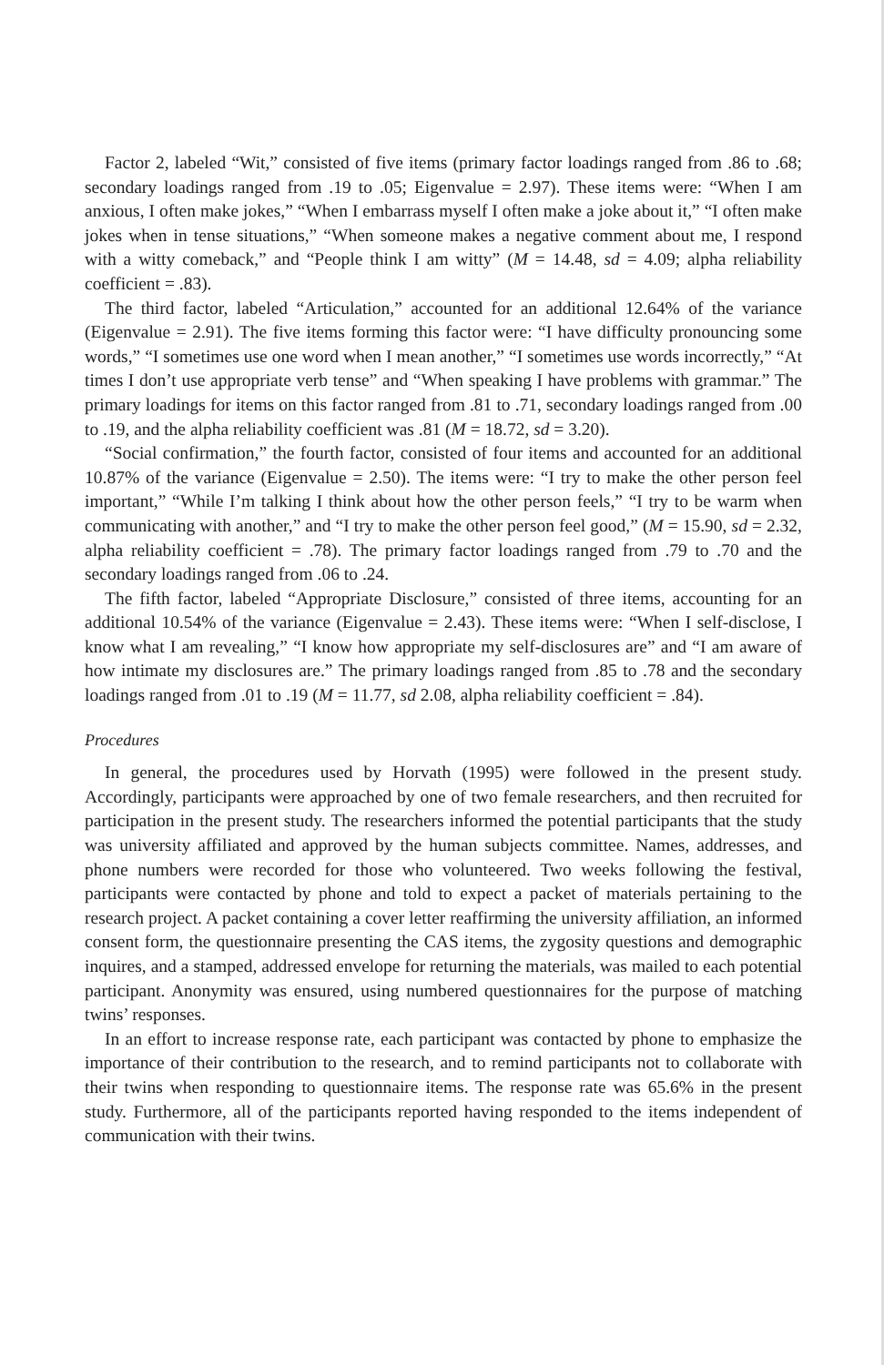Factor 2, labeled “Wit,” consisted of five items (primary factor loadings ranged from .86 to .68; secondary loadings ranged from .19 to .05; Eigenvalue = 2.97). These items were: “When I am anxious, I often make jokes,” “When I embarrass myself I often make a joke about it,” “I often make jokes when in tense situations,” “When someone makes a negative comment about me, I respond with a witty comeback,” and “People think I am witty” (M = 14.48, sd = 4.09; alpha reliability coefficient = .83).
The third factor, labeled “Articulation,” accounted for an additional 12.64% of the variance (Eigenvalue = 2.91). The five items forming this factor were: “I have difficulty pronouncing some words,” “I sometimes use one word when I mean another,” “I sometimes use words incorrectly,” “At times I don’t use appropriate verb tense” and “When speaking I have problems with grammar.” The primary loadings for items on this factor ranged from .81 to .71, secondary loadings ranged from .00 to .19, and the alpha reliability coefficient was .81 (M = 18.72, sd = 3.20).
“Social confirmation,” the fourth factor, consisted of four items and accounted for an additional 10.87% of the variance (Eigenvalue = 2.50). The items were: “I try to make the other person feel important,” “While I’m talking I think about how the other person feels,” “I try to be warm when communicating with another,” and “I try to make the other person feel good,” (M = 15.90, sd = 2.32, alpha reliability coefficient = .78). The primary factor loadings ranged from .79 to .70 and the secondary loadings ranged from .06 to .24.
The fifth factor, labeled “Appropriate Disclosure,” consisted of three items, accounting for an additional 10.54% of the variance (Eigenvalue = 2.43). These items were: “When I self-disclose, I know what I am revealing,” “I know how appropriate my self-disclosures are” and “I am aware of how intimate my disclosures are.” The primary loadings ranged from .85 to .78 and the secondary loadings ranged from .01 to .19 (M = 11.77, sd 2.08, alpha reliability coefficient = .84).
Procedures
In general, the procedures used by Horvath (1995) were followed in the present study. Accordingly, participants were approached by one of two female researchers, and then recruited for participation in the present study. The researchers informed the potential participants that the study was university affiliated and approved by the human subjects committee. Names, addresses, and phone numbers were recorded for those who volunteered. Two weeks following the festival, participants were contacted by phone and told to expect a packet of materials pertaining to the research project. A packet containing a cover letter reaffirming the university affiliation, an informed consent form, the questionnaire presenting the CAS items, the zygosity questions and demographic inquires, and a stamped, addressed envelope for returning the materials, was mailed to each potential participant. Anonymity was ensured, using numbered questionnaires for the purpose of matching twins’ responses.
In an effort to increase response rate, each participant was contacted by phone to emphasize the importance of their contribution to the research, and to remind participants not to collaborate with their twins when responding to questionnaire items. The response rate was 65.6% in the present study. Furthermore, all of the participants reported having responded to the items independent of communication with their twins.